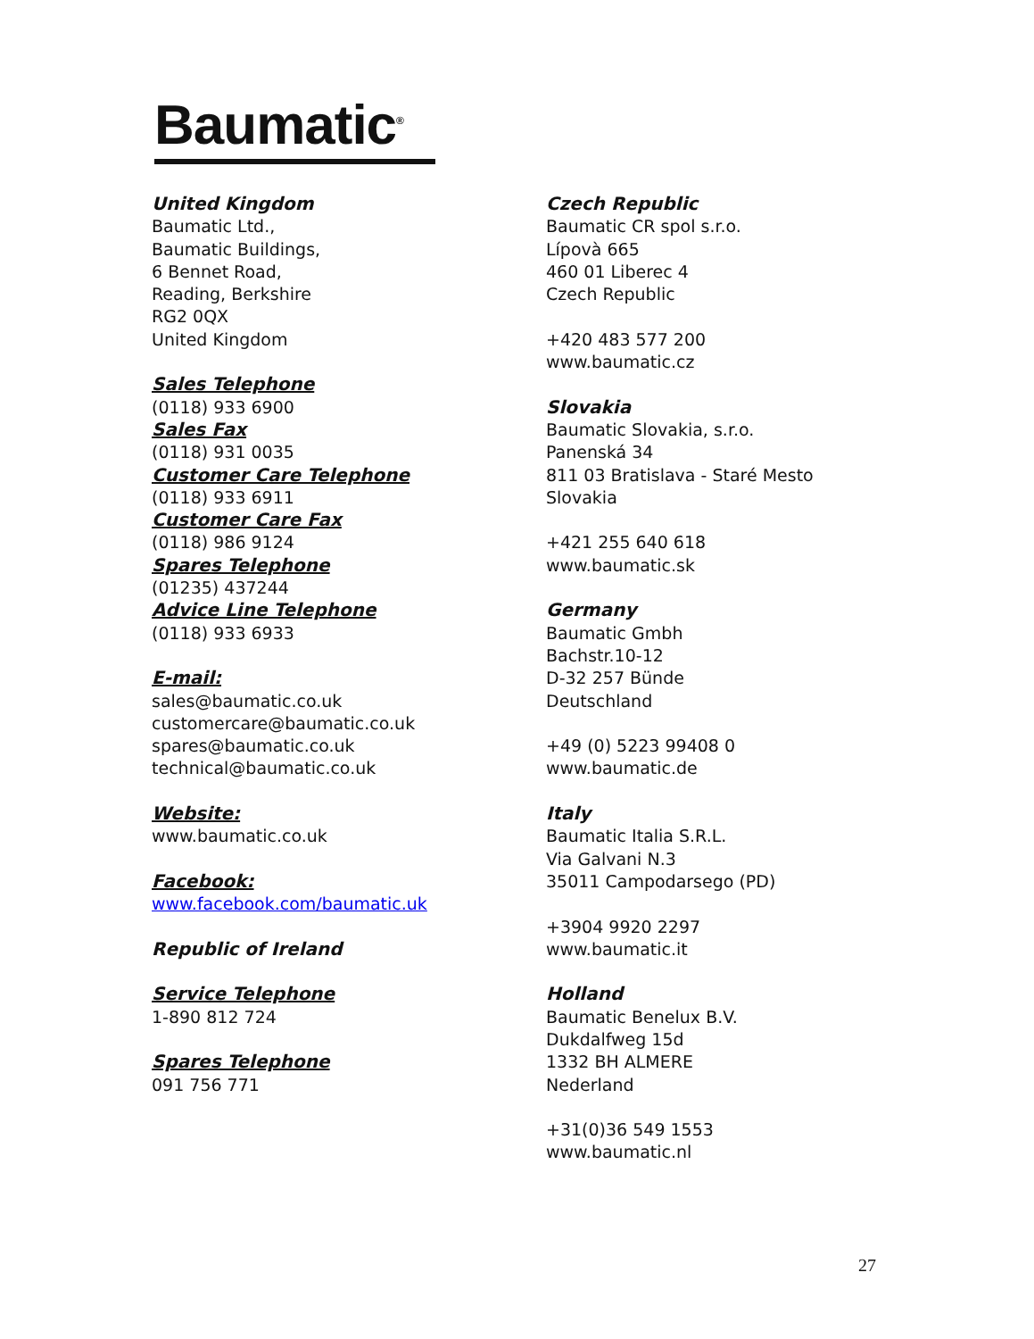Baumatic<sup>®</sup>
United Kingdom
Baumatic Ltd.,
Baumatic Buildings,
6 Bennet Road,
Reading, Berkshire
RG2 0QX
United Kingdom
Sales Telephone
(0118) 933 6900
Sales Fax
(0118) 931 0035
Customer Care Telephone
(0118) 933 6911
Customer Care Fax
(0118) 986 9124
Spares Telephone
(01235) 437244
Advice Line Telephone
(0118) 933 6933
E-mail:
sales@baumatic.co.uk
customercare@baumatic.co.uk
spares@baumatic.co.uk
technical@baumatic.co.uk
Website:
www.baumatic.co.uk
Facebook:
www.facebook.com/baumatic.uk
Republic of Ireland
Service Telephone
1-890 812 724
Spares Telephone
091 756 771
Czech Republic
Baumatic CR spol s.r.o.
Lípovà 665
460 01 Liberec 4
Czech Republic
+420 483 577 200
www.baumatic.cz
Slovakia
Baumatic Slovakia, s.r.o.
Panenská 34
811 03 Bratislava - Staré Mesto
Slovakia
+421 255 640 618
www.baumatic.sk
Germany
Baumatic Gmbh
Bachstr.10-12
D-32 257 Bünde
Deutschland
+49 (0) 5223 99408 0
www.baumatic.de
Italy
Baumatic Italia S.R.L.
Via Galvani N.3
35011 Campodarsego (PD)
+3904 9920 2297
www.baumatic.it
Holland
Baumatic Benelux B.V.
Dukdalfweg 15d
1332 BH ALMERE
Nederland
+31(0)36 549 1553
www.baumatic.nl
27